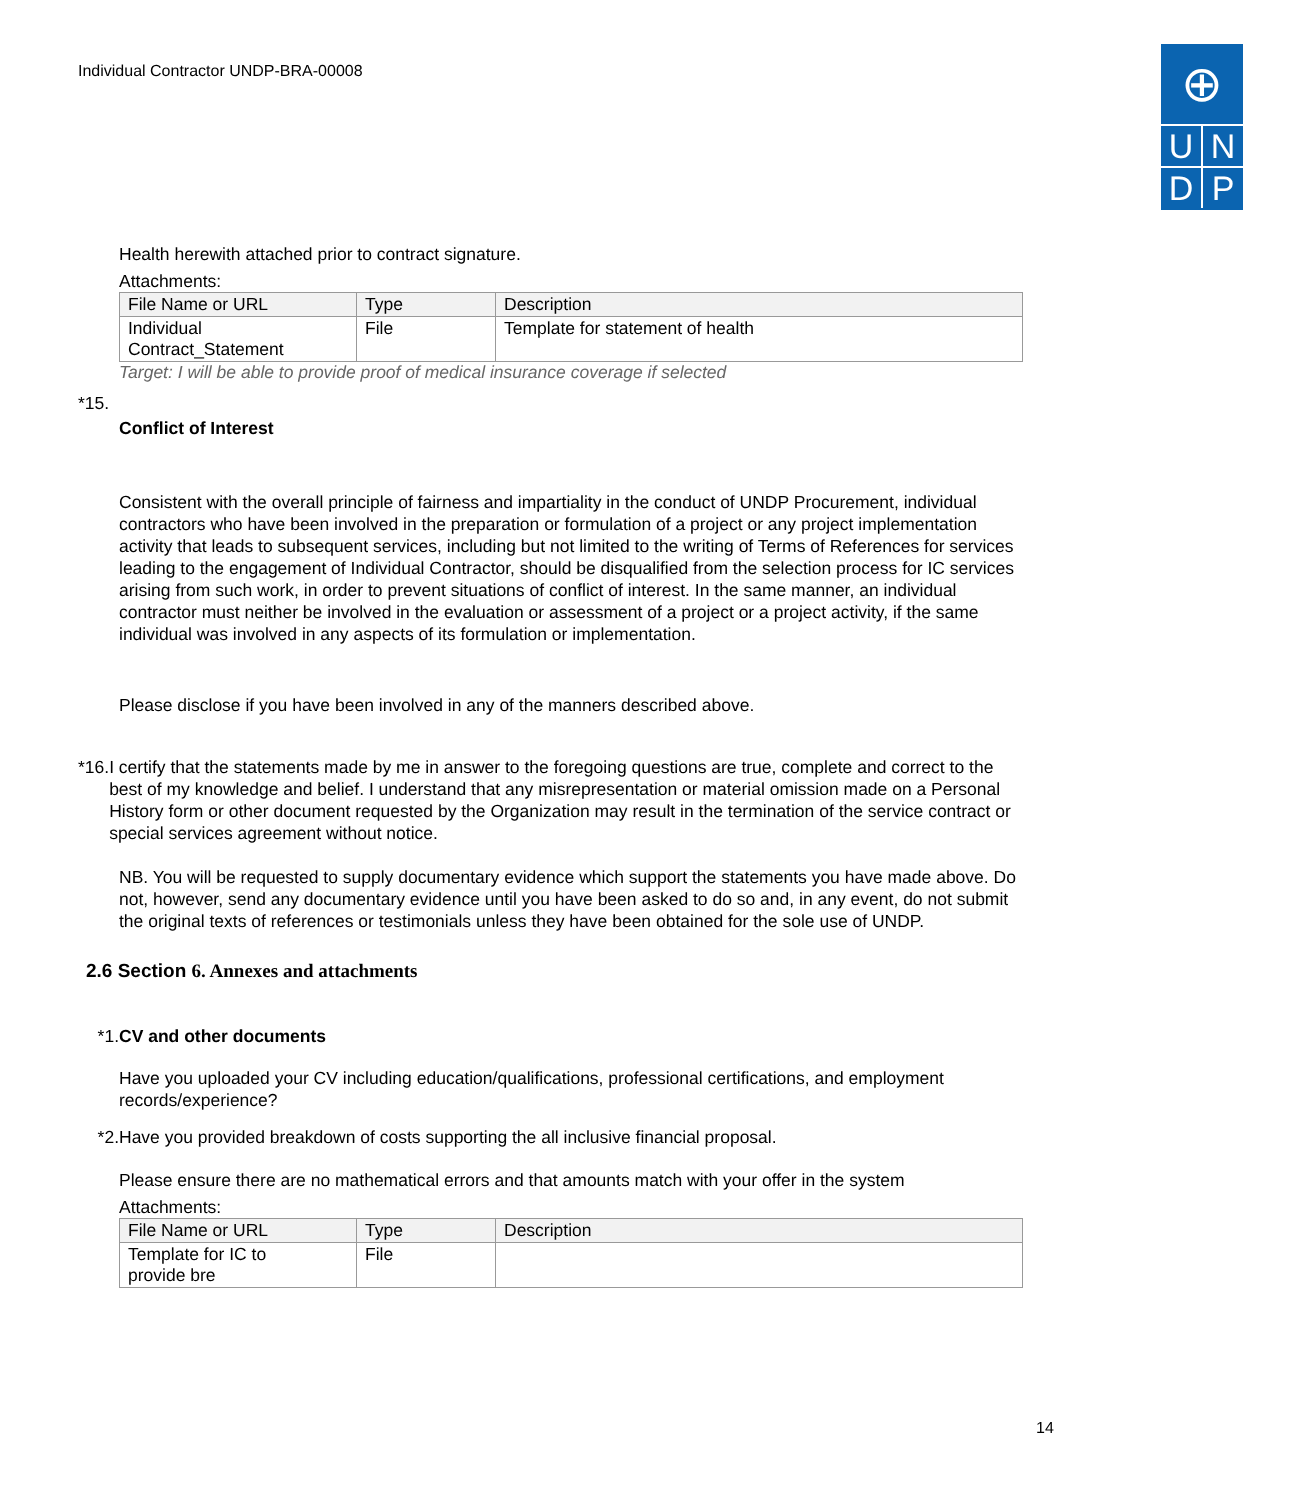Individual Contractor UNDP-BRA-00008
⊕
U
N
D
P
Health herewith attached prior to contract signature.
Attachments:
| File Name or URL | Type | Description |
| --- | --- | --- |
| Individual Contract_Statement | File | Template for statement of health |
Target: I will be able to provide proof of medical insurance coverage if selected
*15.
Conflict of Interest
Consistent with the overall principle of fairness and impartiality in the conduct of UNDP Procurement, individual contractors who have been involved in the preparation or formulation of a project or any project implementation activity that leads to subsequent services, including but not limited to the writing of Terms of References for services leading to the engagement of Individual Contractor, should be disqualified from the selection process for IC services arising from such work, in order to prevent situations of conflict of interest. In the same manner, an individual contractor must neither be involved in the evaluation or assessment of a project or a project activity, if the same individual was involved in any aspects of its formulation or implementation.
Please disclose if you have been involved in any of the manners described above.
*16. I certify that the statements made by me in answer to the foregoing questions are true, complete and correct to the best of my knowledge and belief. I understand that any misrepresentation or material omission made on a Personal History form or other document requested by the Organization may result in the termination of the service contract or special services agreement without notice.
NB. You will be requested to supply documentary evidence which support the statements you have made above. Do not, however, send any documentary evidence until you have been asked to do so and, in any event, do not submit the original texts of references or testimonials unless they have been obtained for the sole use of UNDP.
2.6 Section 6. Annexes and attachments
*1. CV and other documents
Have you uploaded your CV including education/qualifications, professional certifications, and employment records/experience?
*2. Have you provided breakdown of costs supporting the all inclusive financial proposal.
Please ensure there are no mathematical errors and that amounts match with your offer in the system
Attachments:
| File Name or URL | Type | Description |
| --- | --- | --- |
| Template for IC to provide bre | File | |
14